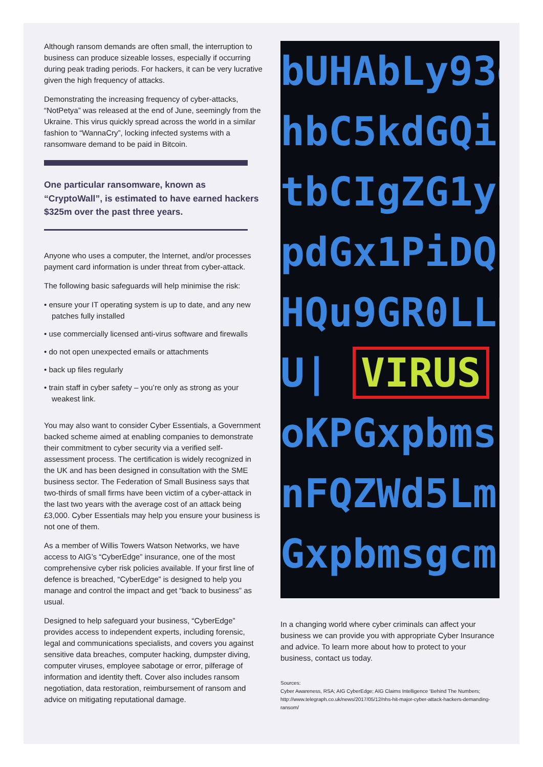Although ransom demands are often small, the interruption to business can produce sizeable losses, especially if occurring during peak trading periods. For hackers, it can be very lucrative given the high frequency of attacks.
Demonstrating the increasing frequency of cyber-attacks, “NotPetya” was released at the end of June, seemingly from the Ukraine. This virus quickly spread across the world in a similar fashion to “WannaCry”, locking infected systems with a ransomware demand to be paid in Bitcoin.
One particular ransomware, known as “CryptoWall”, is estimated to have earned hackers $325m over the past three years.
Anyone who uses a computer, the Internet, and/or processes payment card information is under threat from cyber-attack.
The following basic safeguards will help minimise the risk:
• ensure your IT operating system is up to date, and any new patches fully installed
• use commercially licensed anti-virus software and firewalls
• do not open unexpected emails or attachments
• back up files regularly
• train staff in cyber safety – you’re only as strong as your weakest link.
You may also want to consider Cyber Essentials, a Government backed scheme aimed at enabling companies to demonstrate their commitment to cyber security via a verified self-assessment process. The certification is widely recognized in the UK and has been designed in consultation with the SME business sector. The Federation of Small Business says that two-thirds of small firms have been victim of a cyber-attack in the last two years with the average cost of an attack being £3,000. Cyber Essentials may help you ensure your business is not one of them.
As a member of Willis Towers Watson Networks, we have access to AIG’s “CyberEdge” insurance, one of the most comprehensive cyber risk policies available. If your first line of defence is breached, “CyberEdge” is designed to help you manage and control the impact and get “back to business” as usual.
Designed to help safeguard your business, “CyberEdge” provides access to independent experts, including forensic, legal and communications specialists, and covers you against sensitive data breaches, computer hacking, dumpster diving, computer viruses, employee sabotage or error, pilferage of information and identity theft. Cover also includes ransom negotiation, data restoration, reimbursement of ransom and advice on mitigating reputational damage.
bUHAbLy93d
hbC5kdGQiP
tbCIgZG1yR
pdGx1PiDQ
HQu9GR0LLR
U| VIRUS
oKPGxpbms
nFQZWd5Lmh
Gxpbmsgcm
In a changing world where cyber criminals can affect your business we can provide you with appropriate Cyber Insurance and advice. To learn more about how to protect to your business, contact us today.
Sources:
Cyber Awareness, RSA; AIG CyberEdge; AIG Claims Intelligence ‘Behind The Numbers; http://www.telegraph.co.uk/news/2017/05/12/nhs-hit-major-cyber-attack-hackers-demanding-ransom/